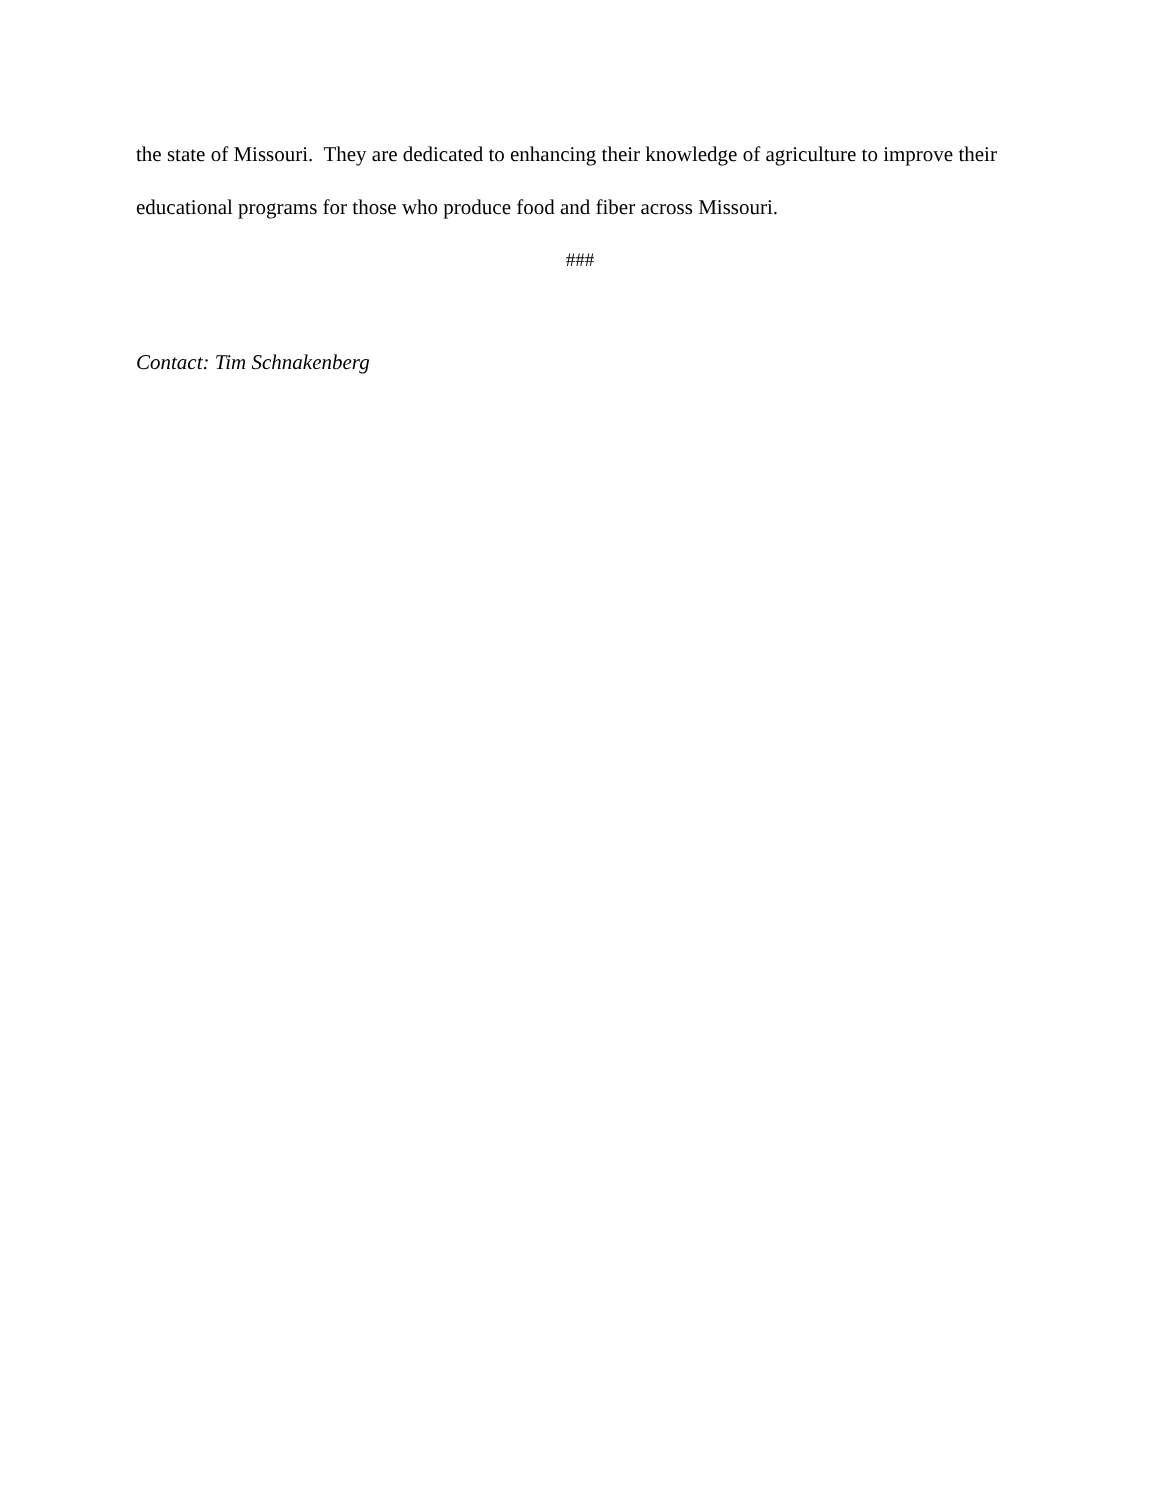the state of Missouri. They are dedicated to enhancing their knowledge of agriculture to improve their educational programs for those who produce food and fiber across Missouri.
###
Contact: Tim Schnakenberg